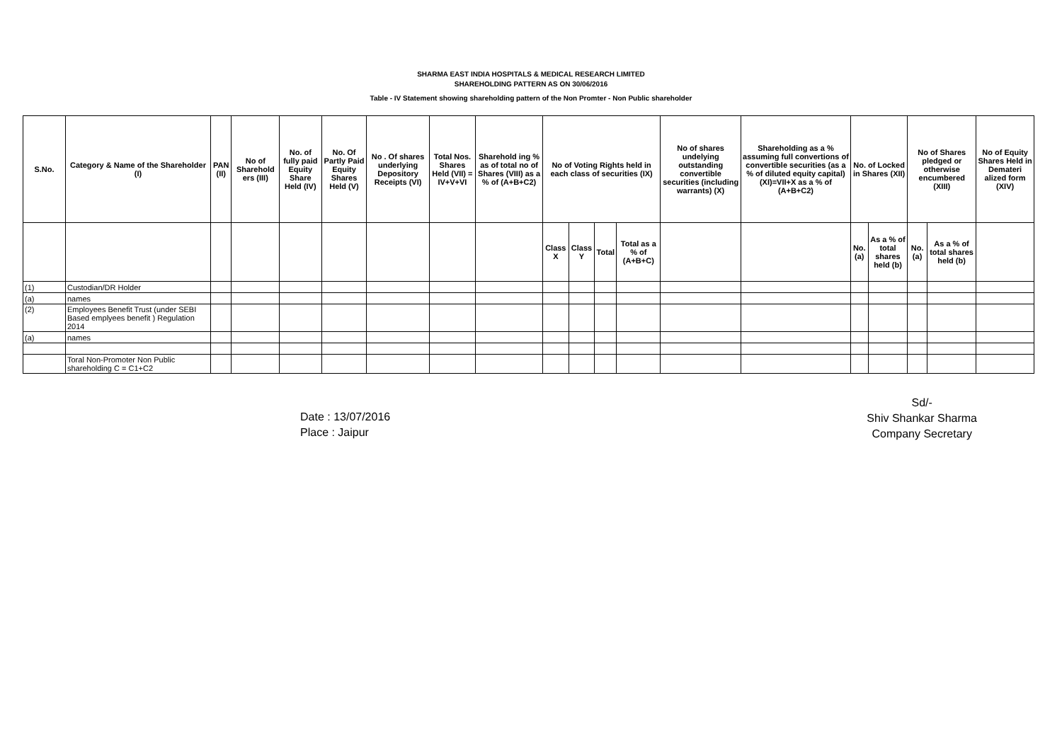SHARMA EAST INDIA HOSPITALS & MEDICAL RESEARCH LIMITED
SHAREHOLDING PATTERN AS ON 30/06/2016
Table - IV Statement showing shareholding pattern of the Non Promter - Non Public shareholder
| S.No. | Category & Name of the Shareholder (I) | PAN (II) | No of Sharehold ers (III) | No. of fully paid Equity Share Held (IV) | No. Of Partly Paid Equity Shares Held (V) | No . Of shares underlying Depository Receipts (VI) | Total Nos. Shares Held (VII) = IV+V+VI | Sharehold ing % as of total no of Shares (VIII) as a % of (A+B+C2) | No of Voting Rights held in each class of securities (IX) | | | | No of shares undelying outstanding convertible securities (including warrants) (X) | Shareholding as a % assuming full convertions of convertible securities (as a % of diluted equity capital) (XI)=VII+X as a % of (A+B+C2) | No. of Locked in Shares (XII) | | No of Shares pledged or otherwise encumbered (XIII) | | No of Equity Shares Held in Demateri alized form (XIV) |
| --- | --- | --- | --- | --- | --- | --- | --- | --- | --- | --- | --- | --- | --- | --- | --- | --- | --- | --- | --- |
| | | | | | | | | | Class X | Class Y | Total | Total as a % of (A+B+C) | | | No. (a) | As a % of total shares held (b) | No. (a) | As a % of total shares held (b) | |
| (1) | Custodian/DR Holder | | | | | | | | | | | | | | | | | | |
| (a) | names | | | | | | | | | | | | | | | | | | |
| (2) | Employees Benefit Trust (under SEBI Based emplyees benefit ) Regulation 2014 | | | | | | | | | | | | | | | | | | |
| (a) | names | | | | | | | | | | | | | | | | | | |
| | Toral Non-Promoter Non Public shareholding C = C1+C2 | | | | | | | | | | | | | | | | | | |
Date : 13/07/2016
Place : Jaipur
Sd/-
Shiv Shankar Sharma
Company Secretary